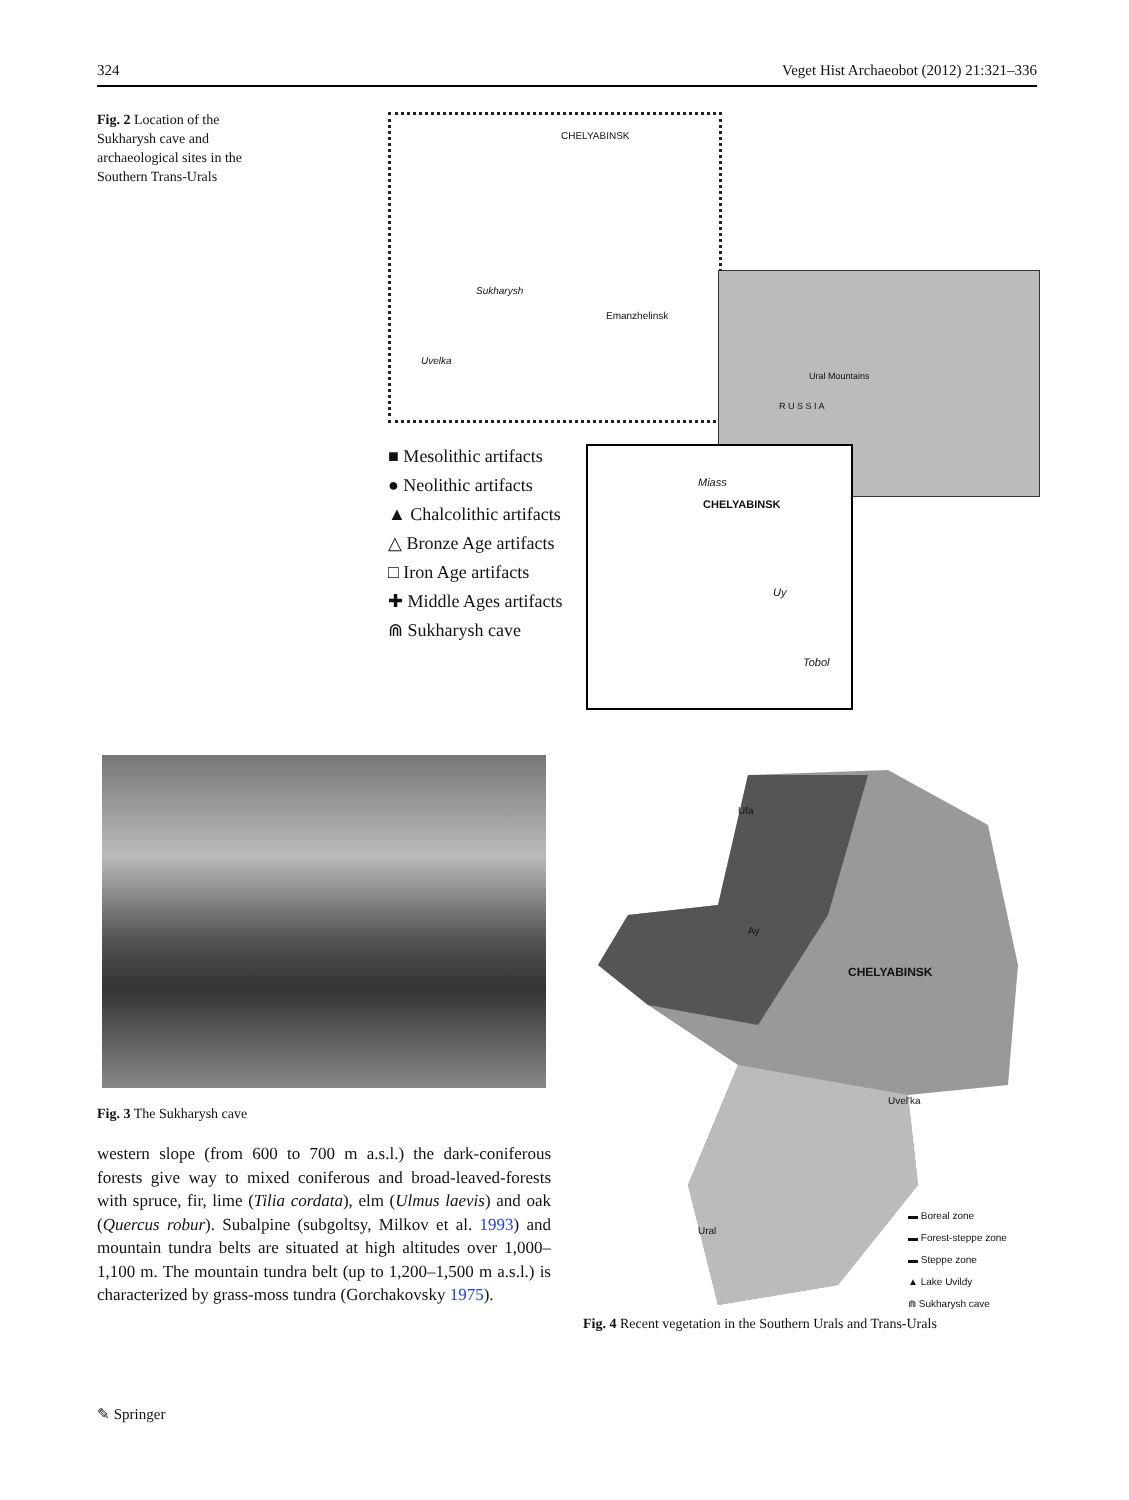324 Veget Hist Archaeobot (2012) 21:321–336
Fig. 2 Location of the Sukharysh cave and archaeological sites in the Southern Trans-Urals
CHELYABINSK
Emanzhelinsk
Sukharysh
Uvelka
R U S S I A
Ural Mountains
■ Mesolithic artifacts
● Neolithic artifacts
▲ Chalcolithic artifacts
△ Bronze Age artifacts
□ Iron Age artifacts
✚ Middle Ages artifacts
⋒ Sukharysh cave
Miass
CHELYABINSK
Uy
Tobol
Fig. 3 The Sukharysh cave
western slope (from 600 to 700 m a.s.l.) the dark-coniferous forests give way to mixed coniferous and broad-leaved-forests with spruce, fir, lime (Tilia cordata), elm (Ulmus laevis) and oak (Quercus robur). Subalpine (subgoltsy, Milkov et al. 1993) and mountain tundra belts are situated at high altitudes over 1,000–1,100 m. The mountain tundra belt (up to 1,200–1,500 m a.s.l.) is characterized by grass-moss tundra (Gorchakovsky 1975).
Ufa
Ay
CHELYABINSK
Uvel'ka
Ural
▬ Boreal zone
▬ Forest-steppe zone
▬ Steppe zone
▲ Lake Uvildy
⋒ Sukharysh cave
Fig. 4 Recent vegetation in the Southern Urals and Trans-Urals
✎ Springer